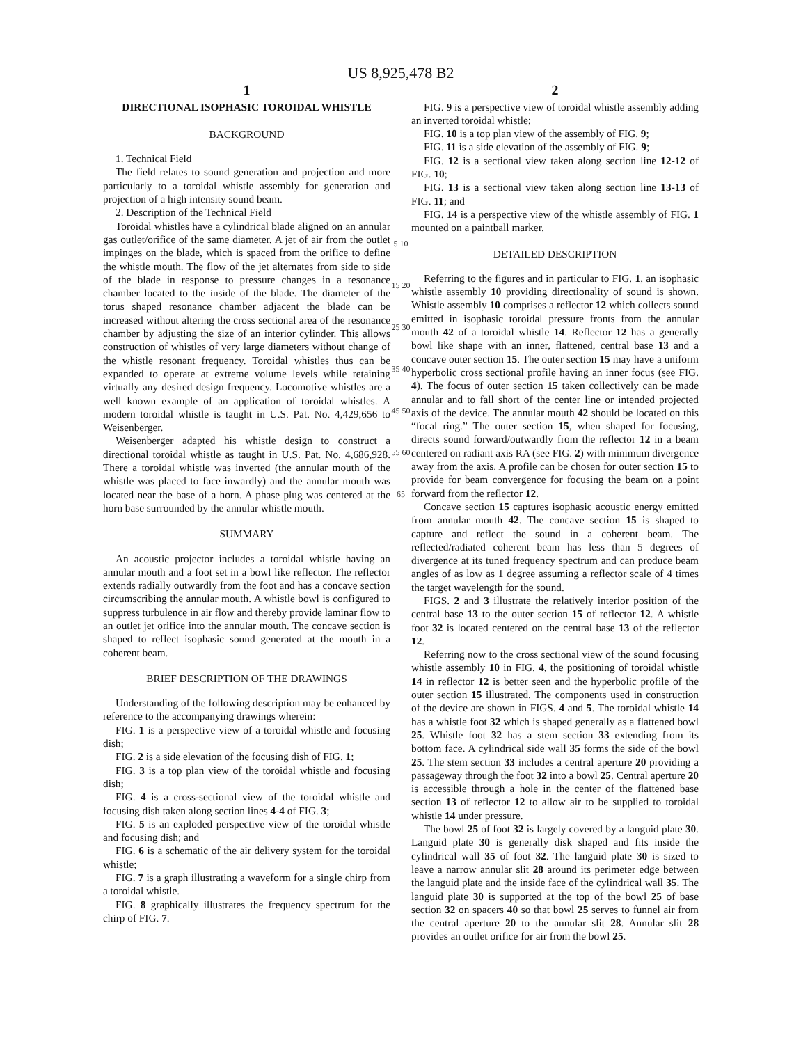US 8,925,478 B2
1
DIRECTIONAL ISOPHASIC TOROIDAL WHISTLE
BACKGROUND
1. Technical Field
The field relates to sound generation and projection and more particularly to a toroidal whistle assembly for generation and projection of a high intensity sound beam.
2. Description of the Technical Field
Toroidal whistles have a cylindrical blade aligned on an annular gas outlet/orifice of the same diameter. A jet of air from the outlet impinges on the blade, which is spaced from the orifice to define the whistle mouth. The flow of the jet alternates from side to side of the blade in response to pressure changes in a resonance chamber located to the inside of the blade. The diameter of the torus shaped resonance chamber adjacent the blade can be increased without altering the cross sectional area of the resonance chamber by adjusting the size of an interior cylinder. This allows construction of whistles of very large diameters without change of the whistle resonant frequency. Toroidal whistles thus can be expanded to operate at extreme volume levels while retaining virtually any desired design frequency. Locomotive whistles are a well known example of an application of toroidal whistles. A modern toroidal whistle is taught in U.S. Pat. No. 4,429,656 to Weisenberger.
Weisenberger adapted his whistle design to construct a directional toroidal whistle as taught in U.S. Pat. No. 4,686,928. There a toroidal whistle was inverted (the annular mouth of the whistle was placed to face inwardly) and the annular mouth was located near the base of a horn. A phase plug was centered at the horn base surrounded by the annular whistle mouth.
SUMMARY
An acoustic projector includes a toroidal whistle having an annular mouth and a foot set in a bowl like reflector. The reflector extends radially outwardly from the foot and has a concave section circumscribing the annular mouth. A whistle bowl is configured to suppress turbulence in air flow and thereby provide laminar flow to an outlet jet orifice into the annular mouth. The concave section is shaped to reflect isophasic sound generated at the mouth in a coherent beam.
BRIEF DESCRIPTION OF THE DRAWINGS
Understanding of the following description may be enhanced by reference to the accompanying drawings wherein:
FIG. 1 is a perspective view of a toroidal whistle and focusing dish;
FIG. 2 is a side elevation of the focusing dish of FIG. 1;
FIG. 3 is a top plan view of the toroidal whistle and focusing dish;
FIG. 4 is a cross-sectional view of the toroidal whistle and focusing dish taken along section lines 4-4 of FIG. 3;
FIG. 5 is an exploded perspective view of the toroidal whistle and focusing dish; and
FIG. 6 is a schematic of the air delivery system for the toroidal whistle;
FIG. 7 is a graph illustrating a waveform for a single chirp from a toroidal whistle.
FIG. 8 graphically illustrates the frequency spectrum for the chirp of FIG. 7.
5 10 15 20 25 30 35 40 45 50 55 60 65
2
FIG. 9 is a perspective view of toroidal whistle assembly adding an inverted toroidal whistle;
FIG. 10 is a top plan view of the assembly of FIG. 9;
FIG. 11 is a side elevation of the assembly of FIG. 9;
FIG. 12 is a sectional view taken along section line 12-12 of FIG. 10;
FIG. 13 is a sectional view taken along section line 13-13 of FIG. 11; and
FIG. 14 is a perspective view of the whistle assembly of FIG. 1 mounted on a paintball marker.
DETAILED DESCRIPTION
Referring to the figures and in particular to FIG. 1, an isophasic whistle assembly 10 providing directionality of sound is shown. Whistle assembly 10 comprises a reflector 12 which collects sound emitted in isophasic toroidal pressure fronts from the annular mouth 42 of a toroidal whistle 14. Reflector 12 has a generally bowl like shape with an inner, flattened, central base 13 and a concave outer section 15. The outer section 15 may have a uniform hyperbolic cross sectional profile having an inner focus (see FIG. 4). The focus of outer section 15 taken collectively can be made annular and to fall short of the center line or intended projected axis of the device. The annular mouth 42 should be located on this “focal ring.” The outer section 15, when shaped for focusing, directs sound forward/outwardly from the reflector 12 in a beam centered on radiant axis RA (see FIG. 2) with minimum divergence away from the axis. A profile can be chosen for outer section 15 to provide for beam convergence for focusing the beam on a point forward from the reflector 12.
Concave section 15 captures isophasic acoustic energy emitted from annular mouth 42. The concave section 15 is shaped to capture and reflect the sound in a coherent beam. The reflected/radiated coherent beam has less than 5 degrees of divergence at its tuned frequency spectrum and can produce beam angles of as low as 1 degree assuming a reflector scale of 4 times the target wavelength for the sound.
FIGS. 2 and 3 illustrate the relatively interior position of the central base 13 to the outer section 15 of reflector 12. A whistle foot 32 is located centered on the central base 13 of the reflector 12.
Referring now to the cross sectional view of the sound focusing whistle assembly 10 in FIG. 4, the positioning of toroidal whistle 14 in reflector 12 is better seen and the hyperbolic profile of the outer section 15 illustrated. The components used in construction of the device are shown in FIGS. 4 and 5. The toroidal whistle 14 has a whistle foot 32 which is shaped generally as a flattened bowl 25. Whistle foot 32 has a stem section 33 extending from its bottom face. A cylindrical side wall 35 forms the side of the bowl 25. The stem section 33 includes a central aperture 20 providing a passageway through the foot 32 into a bowl 25. Central aperture 20 is accessible through a hole in the center of the flattened base section 13 of reflector 12 to allow air to be supplied to toroidal whistle 14 under pressure.
The bowl 25 of foot 32 is largely covered by a languid plate 30. Languid plate 30 is generally disk shaped and fits inside the cylindrical wall 35 of foot 32. The languid plate 30 is sized to leave a narrow annular slit 28 around its perimeter edge between the languid plate and the inside face of the cylindrical wall 35. The languid plate 30 is supported at the top of the bowl 25 of base section 32 on spacers 40 so that bowl 25 serves to funnel air from the central aperture 20 to the annular slit 28. Annular slit 28 provides an outlet orifice for air from the bowl 25.